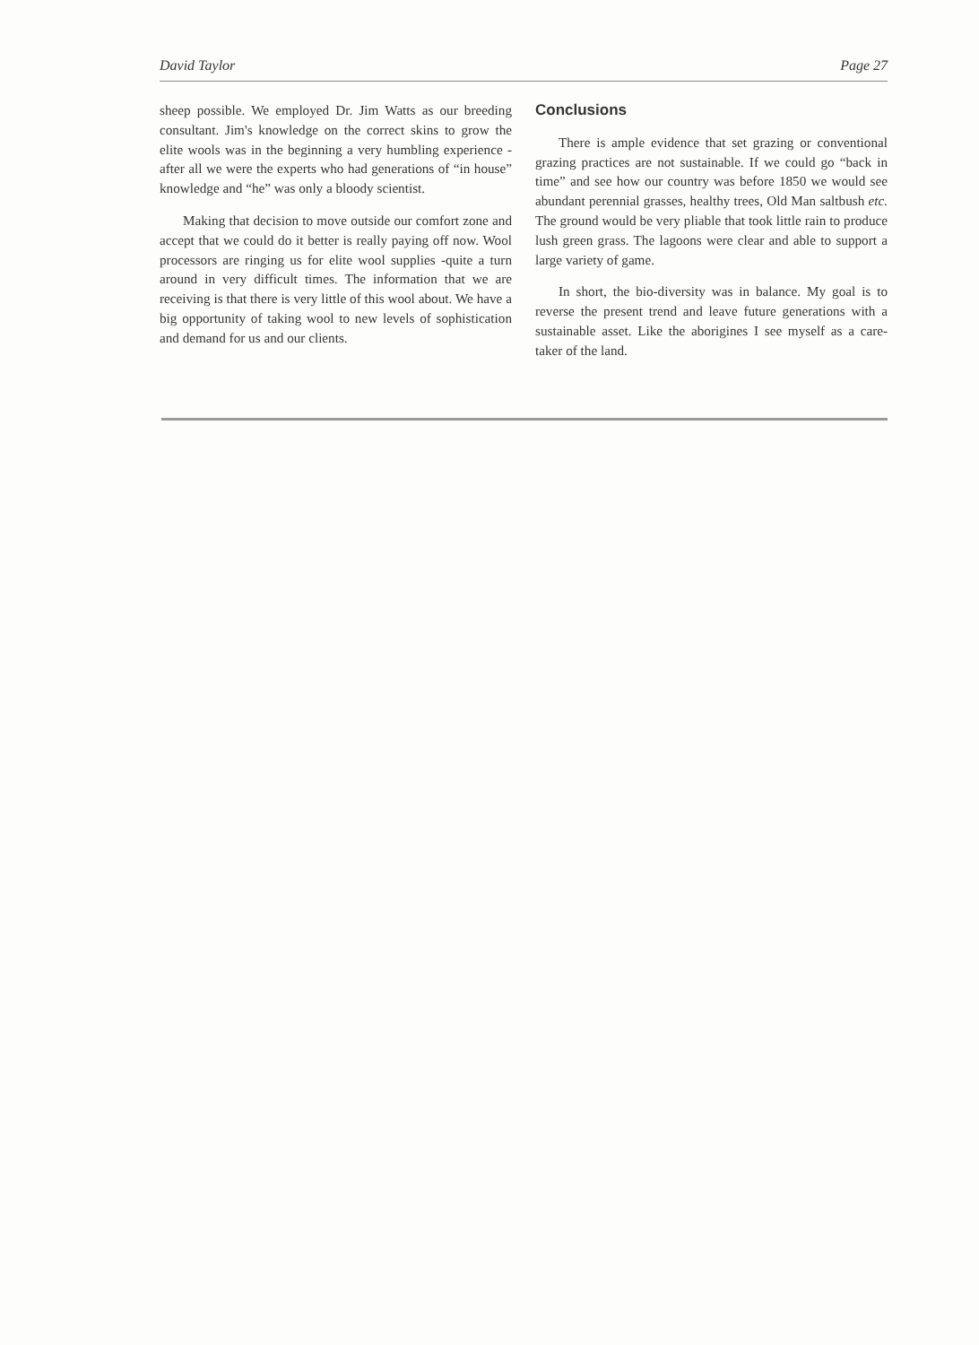David Taylor Page 27
sheep possible. We employed Dr. Jim Watts as our breeding consultant. Jim's knowledge on the correct skins to grow the elite wools was in the beginning a very humbling experience - after all we were the experts who had generations of “in house” knowledge and “he” was only a bloody scientist.
Making that decision to move outside our comfort zone and accept that we could do it better is really paying off now. Wool processors are ringing us for elite wool supplies -quite a turn around in very difficult times. The information that we are receiving is that there is very little of this wool about. We have a big opportunity of taking wool to new levels of sophistication and demand for us and our clients.
Conclusions
There is ample evidence that set grazing or conventional grazing practices are not sustainable. If we could go “back in time” and see how our country was before 1850 we would see abundant perennial grasses, healthy trees, Old Man saltbush etc. The ground would be very pliable that took little rain to produce lush green grass. The lagoons were clear and able to support a large variety of game.
In short, the bio-diversity was in balance. My goal is to reverse the present trend and leave future generations with a sustainable asset. Like the aborigines I see myself as a care-taker of the land.